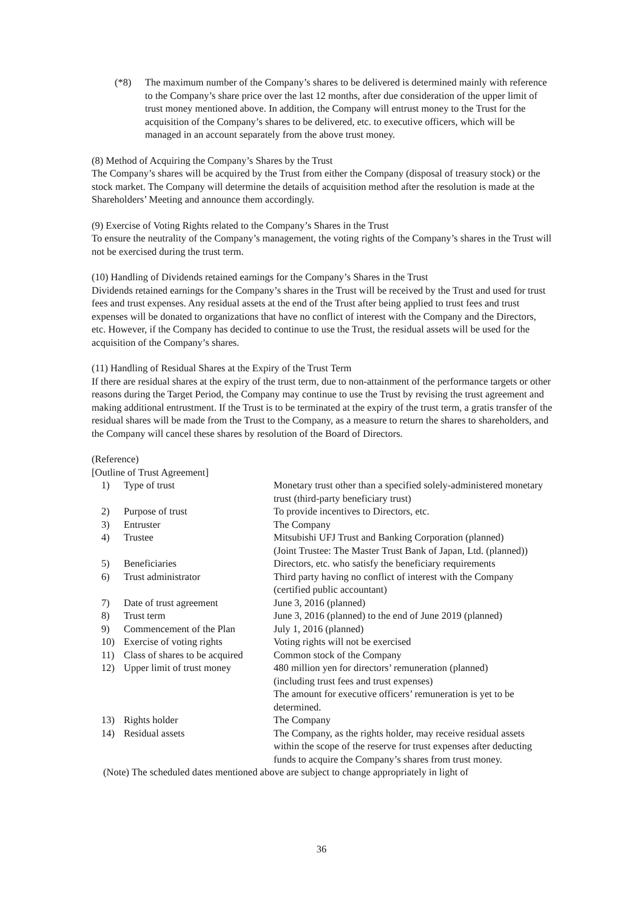(*8) The maximum number of the Company’s shares to be delivered is determined mainly with reference to the Company’s share price over the last 12 months, after due consideration of the upper limit of trust money mentioned above. In addition, the Company will entrust money to the Trust for the acquisition of the Company’s shares to be delivered, etc. to executive officers, which will be managed in an account separately from the above trust money.
(8) Method of Acquiring the Company’s Shares by the Trust
The Company’s shares will be acquired by the Trust from either the Company (disposal of treasury stock) or the stock market. The Company will determine the details of acquisition method after the resolution is made at the Shareholders’ Meeting and announce them accordingly.
(9) Exercise of Voting Rights related to the Company’s Shares in the Trust
To ensure the neutrality of the Company’s management, the voting rights of the Company’s shares in the Trust will not be exercised during the trust term.
(10) Handling of Dividends retained earnings for the Company’s Shares in the Trust
Dividends retained earnings for the Company’s shares in the Trust will be received by the Trust and used for trust fees and trust expenses. Any residual assets at the end of the Trust after being applied to trust fees and trust expenses will be donated to organizations that have no conflict of interest with the Company and the Directors, etc. However, if the Company has decided to continue to use the Trust, the residual assets will be used for the acquisition of the Company’s shares.
(11) Handling of Residual Shares at the Expiry of the Trust Term
If there are residual shares at the expiry of the trust term, due to non-attainment of the performance targets or other reasons during the Target Period, the Company may continue to use the Trust by revising the trust agreement and making additional entrustment. If the Trust is to be terminated at the expiry of the trust term, a gratis transfer of the residual shares will be made from the Trust to the Company, as a measure to return the shares to shareholders, and the Company will cancel these shares by resolution of the Board of Directors.
(Reference)
[Outline of Trust Agreement]
| 1) | Type of trust | Monetary trust other than a specified solely-administered monetary trust (third-party beneficiary trust) |
| 2) | Purpose of trust | To provide incentives to Directors, etc. |
| 3) | Entruster | The Company |
| 4) | Trustee | Mitsubishi UFJ Trust and Banking Corporation (planned) (Joint Trustee: The Master Trust Bank of Japan, Ltd. (planned)) |
| 5) | Beneficiaries | Directors, etc. who satisfy the beneficiary requirements |
| 6) | Trust administrator | Third party having no conflict of interest with the Company (certified public accountant) |
| 7) | Date of trust agreement | June 3, 2016 (planned) |
| 8) | Trust term | June 3, 2016 (planned) to the end of June 2019 (planned) |
| 9) | Commencement of the Plan | July 1, 2016 (planned) |
| 10) | Exercise of voting rights | Voting rights will not be exercised |
| 11) | Class of shares to be acquired | Common stock of the Company |
| 12) | Upper limit of trust money | 480 million yen for directors’ remuneration (planned) (including trust fees and trust expenses) The amount for executive officers’ remuneration is yet to be determined. |
| 13) | Rights holder | The Company |
| 14) | Residual assets | The Company, as the rights holder, may receive residual assets within the scope of the reserve for trust expenses after deducting funds to acquire the Company’s shares from trust money. |
(Note) The scheduled dates mentioned above are subject to change appropriately in light of
36